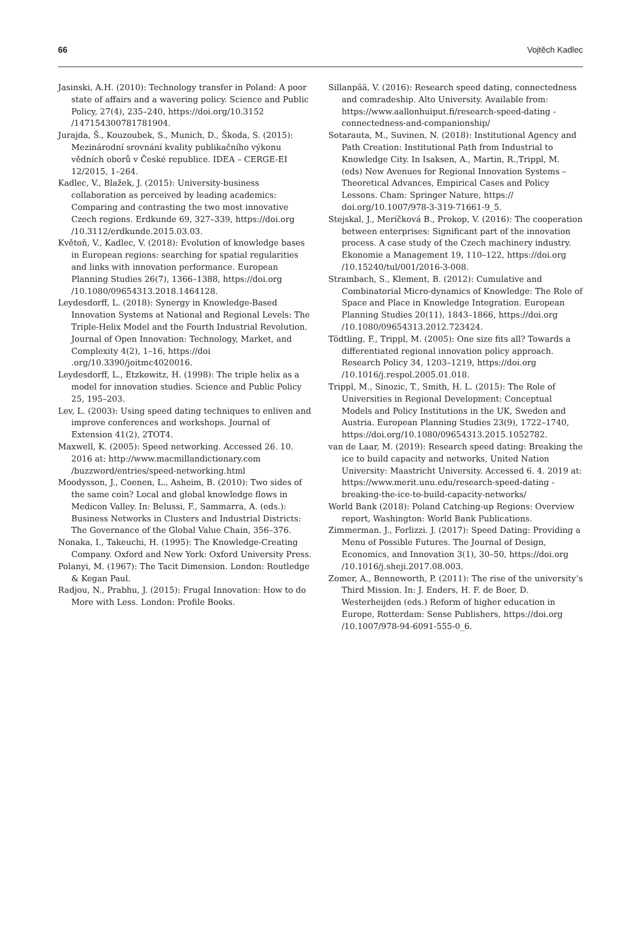66 Vojtěch Kadlec
Jasinski, A.H. (2010): Technology transfer in Poland: A poor state of affairs and a wavering policy. Science and Public Policy, 27(4), 235–240, https://doi.org/10.3152 /147154300781781904.
Jurajda, Š., Kouzoubek, S., Munich, D., Škoda, S. (2015): Mezinárodní srovnání kvality publikačního výkonu vědních oborů v České republice. IDEA – CERGE-EI 12/2015, 1–264.
Kadlec, V., Blažek, J. (2015): University-business collaboration as perceived by leading academics: Comparing and contrasting the two most innovative Czech regions. Erdkunde 69, 327–339, https://doi.org /10.3112/erdkunde.2015.03.03.
Květoň, V., Kadlec, V. (2018): Evolution of knowledge bases in European regions: searching for spatial regularities and links with innovation performance. European Planning Studies 26(7), 1366–1388, https://doi.org /10.1080/09654313.2018.1464128.
Leydesdorff, L. (2018): Synergy in Knowledge-Based Innovation Systems at National and Regional Levels: The Triple-Helix Model and the Fourth Industrial Revolution. Journal of Open Innovation: Technology, Market, and Complexity 4(2), 1–16, https://doi .org/10.3390/joitmc4020016.
Leydesdorff, L., Etzkowitz, H. (1998): The triple helix as a model for innovation studies. Science and Public Policy 25, 195–203.
Lev, L. (2003): Using speed dating techniques to enliven and improve conferences and workshops. Journal of Extension 41(2), 2TOT4.
Maxwell, K. (2005): Speed networking. Accessed 26. 10. 2016 at: http://www.macmillandictionary.com /buzzword/entries/speed-networking.html
Moodysson, J., Coenen, L., Asheim, B. (2010): Two sides of the same coin? Local and global knowledge flows in Medicon Valley. In: Belussi, F., Sammarra, A. (eds.): Business Networks in Clusters and Industrial Districts: The Governance of the Global Value Chain, 356–376.
Nonaka, I., Takeuchi, H. (1995): The Knowledge-Creating Company. Oxford and New York: Oxford University Press.
Polanyi, M. (1967): The Tacit Dimension. London: Routledge & Kegan Paul.
Radjou, N., Prabhu, J. (2015): Frugal Innovation: How to do More with Less. London: Profile Books.
Sillanpää, V. (2016): Research speed dating, connectedness and comradeship. Alto University. Available from: https://www.aallonhuiput.fi/research-speed-dating -connectedness-and-companionship/
Sotarauta, M., Suvinen, N. (2018): Institutional Agency and Path Creation: Institutional Path from Industrial to Knowledge City. In Isaksen, A., Martin, R.,Trippl, M. (eds) New Avenues for Regional Innovation Systems – Theoretical Advances, Empirical Cases and Policy Lessons. Cham: Springer Nature, https:// doi.org/10.1007/978-3-319-71661-9_5.
Stejskal, J., Meríčková B., Prokop, V. (2016): The cooperation between enterprises: Significant part of the innovation process. A case study of the Czech machinery industry. Ekonomie a Management 19, 110–122, https://doi.org /10.15240/tul/001/2016-3-008.
Strambach, S., Klement, B. (2012): Cumulative and Combinatorial Micro-dynamics of Knowledge: The Role of Space and Place in Knowledge Integration. European Planning Studies 20(11), 1843–1866, https://doi.org /10.1080/09654313.2012.723424.
Tödtling, F., Trippl, M. (2005): One size fits all? Towards a differentiated regional innovation policy approach. Research Policy 34, 1203–1219, https://doi.org /10.1016/j.respol.2005.01.018.
Trippl, M., Sinozic, T., Smith, H. L. (2015): The Role of Universities in Regional Development: Conceptual Models and Policy Institutions in the UK, Sweden and Austria. European Planning Studies 23(9), 1722–1740, https://doi.org/10.1080/09654313.2015.1052782.
van de Laar, M. (2019): Research speed dating: Breaking the ice to build capacity and networks, United Nation University: Maastricht University. Accessed 6. 4. 2019 at: https://www.merit.unu.edu/research-speed-dating -breaking-the-ice-to-build-capacity-networks/
World Bank (2018): Poland Catching-up Regions: Overview report, Washington: World Bank Publications.
Zimmerman. J., Forlizzi. J. (2017): Speed Dating: Providing a Menu of Possible Futures. The Journal of Design, Economics, and Innovation 3(1), 30–50, https://doi.org /10.1016/j.sheji.2017.08.003.
Zomer, A., Benneworth, P. (2011): The rise of the university’s Third Mission. In: J. Enders, H. F. de Boer, D. Westerheijden (eds.) Reform of higher education in Europe, Rotterdam: Sense Publishers, https://doi.org /10.1007/978-94-6091-555-0_6.